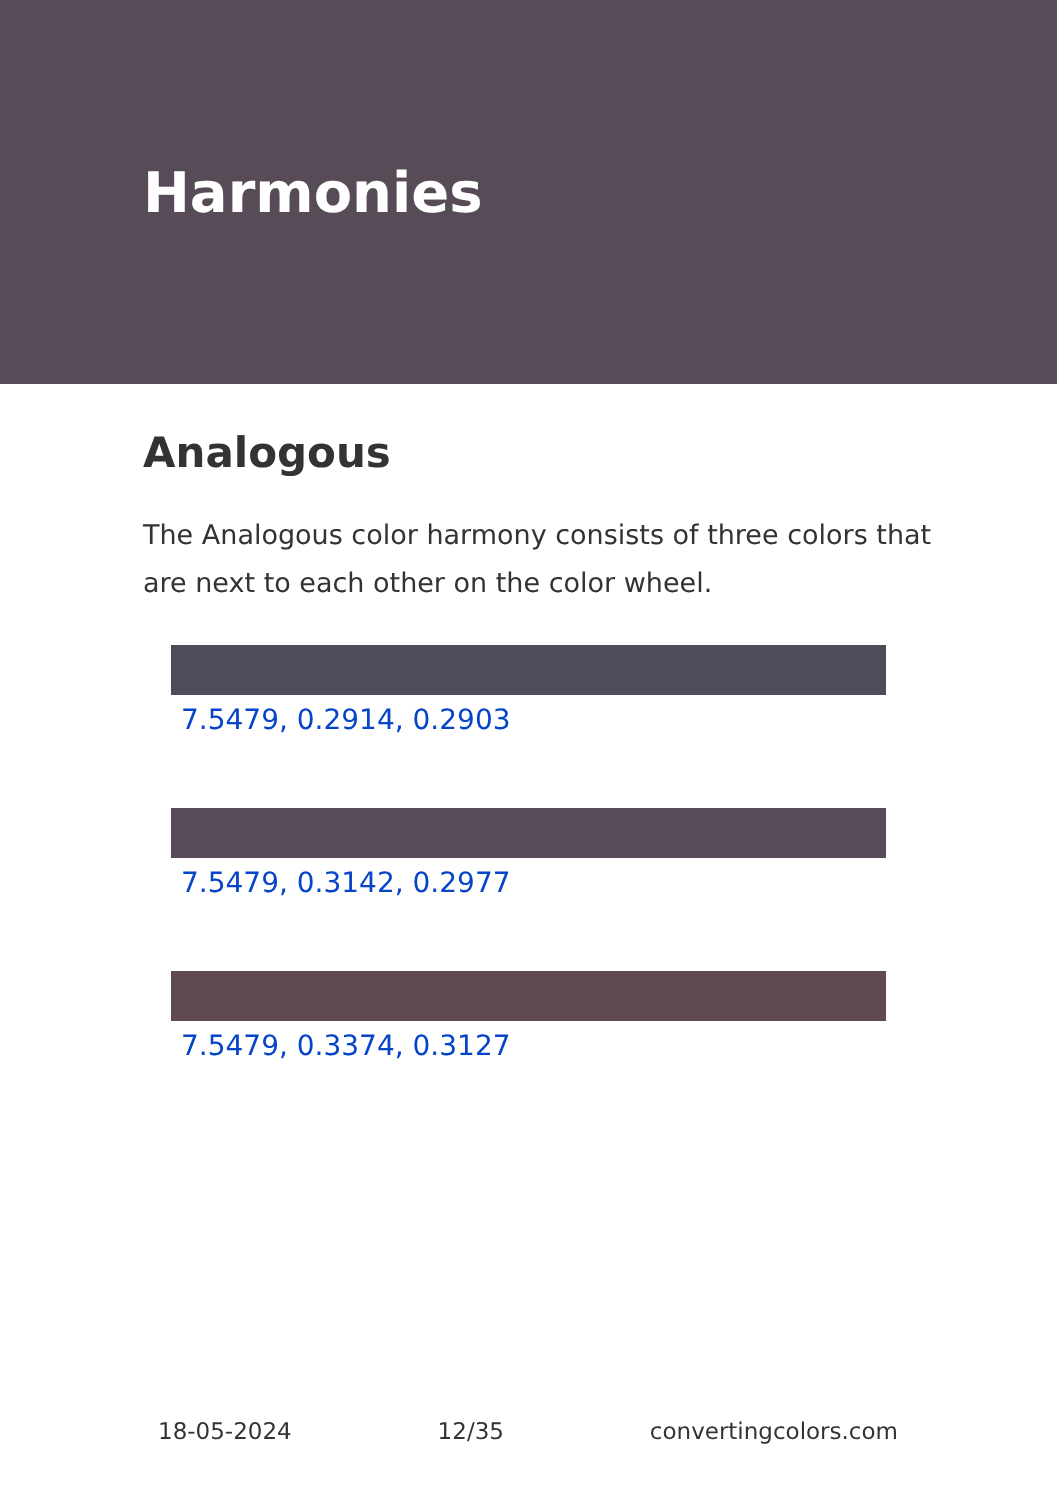Harmonies
Analogous
The Analogous color harmony consists of three colors that are next to each other on the color wheel.
7.5479, 0.2914, 0.2903
7.5479, 0.3142, 0.2977
7.5479, 0.3374, 0.3127
18-05-2024 12/35 convertingcolors.com